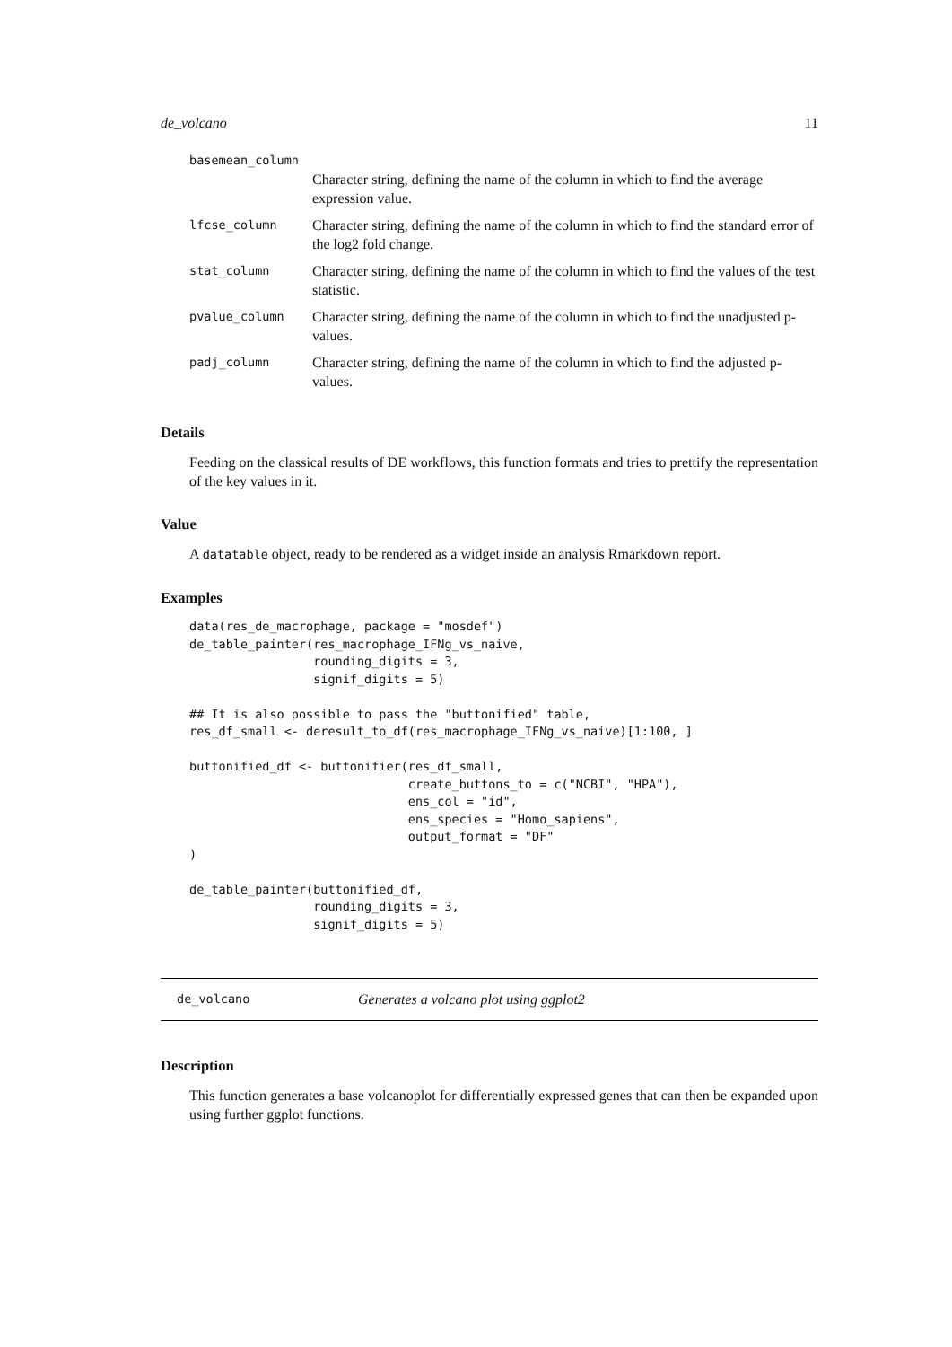de_volcano 11
| basemean_column | |
| | Character string, defining the name of the column in which to find the average expression value. |
| lfcse_column | Character string, defining the name of the column in which to find the standard error of the log2 fold change. |
| stat_column | Character string, defining the name of the column in which to find the values of the test statistic. |
| pvalue_column | Character string, defining the name of the column in which to find the unadjusted p-values. |
| padj_column | Character string, defining the name of the column in which to find the adjusted p-values. |
Details
Feeding on the classical results of DE workflows, this function formats and tries to prettify the representation of the key values in it.
Value
A datatable object, ready to be rendered as a widget inside an analysis Rmarkdown report.
Examples
data(res_de_macrophage, package = "mosdef")
de_table_painter(res_macrophage_IFNg_vs_naive,
                 rounding_digits = 3,
                 signif_digits = 5)

## It is also possible to pass the "buttonified" table,
res_df_small <- deresult_to_df(res_macrophage_IFNg_vs_naive)[1:100, ]

buttonified_df <- buttonifier(res_df_small,
                              create_buttons_to = c("NCBI", "HPA"),
                              ens_col = "id",
                              ens_species = "Homo_sapiens",
                              output_format = "DF"
)

de_table_painter(buttonified_df,
                 rounding_digits = 3,
                 signif_digits = 5)
de_volcano Generates a volcano plot using ggplot2
Description
This function generates a base volcanoplot for differentially expressed genes that can then be expanded upon using further ggplot functions.